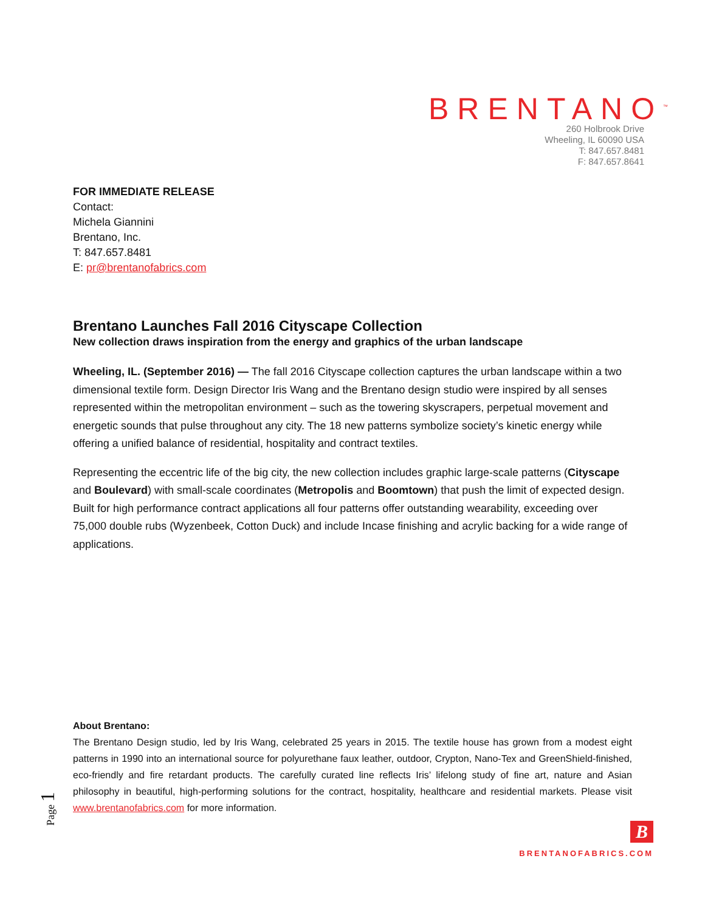BRENTANO<sup>™</sup>
260 Holbrook Drive
Wheeling, IL 60090 USA
T: 847.657.8481
F: 847.657.8641
FOR IMMEDIATE RELEASE
Contact:
Michela Giannini
Brentano, Inc.
T: 847.657.8481
E: pr@brentanofabrics.com
Brentano Launches Fall 2016 Cityscape Collection
New collection draws inspiration from the energy and graphics of the urban landscape
Wheeling, IL. (September 2016) — The fall 2016 Cityscape collection captures the urban landscape within a two dimensional textile form. Design Director Iris Wang and the Brentano design studio were inspired by all senses represented within the metropolitan environment – such as the towering skyscrapers, perpetual movement and energetic sounds that pulse throughout any city. The 18 new patterns symbolize society’s kinetic energy while offering a unified balance of residential, hospitality and contract textiles.
Representing the eccentric life of the big city, the new collection includes graphic large-scale patterns (Cityscape and Boulevard) with small-scale coordinates (Metropolis and Boomtown) that push the limit of expected design. Built for high performance contract applications all four patterns offer outstanding wearability, exceeding over 75,000 double rubs (Wyzenbeek, Cotton Duck) and include Incase finishing and acrylic backing for a wide range of applications.
About Brentano:
The Brentano Design studio, led by Iris Wang, celebrated 25 years in 2015. The textile house has grown from a modest eight patterns in 1990 into an international source for polyurethane faux leather, outdoor, Crypton, Nano-Tex and GreenShield-finished, eco-friendly and fire retardant products. The carefully curated line reflects Iris’ lifelong study of fine art, nature and Asian philosophy in beautiful, high-performing solutions for the contract, hospitality, healthcare and residential markets. Please visit www.brentanofabrics.com for more information.
Page 1
B
BRENTANOFABRICS.COM